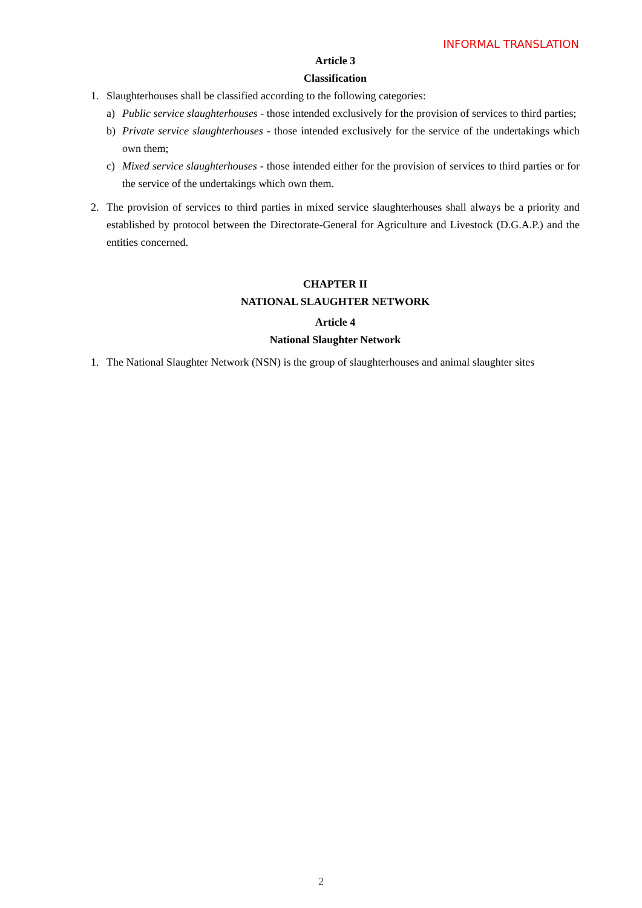INFORMAL TRANSLATION
Article 3
Classification
1. Slaughterhouses shall be classified according to the following categories:
a) Public service slaughterhouses - those intended exclusively for the provision of services to third parties;
b) Private service slaughterhouses - those intended exclusively for the service of the undertakings which own them;
c) Mixed service slaughterhouses - those intended either for the provision of services to third parties or for the service of the undertakings which own them.
2. The provision of services to third parties in mixed service slaughterhouses shall always be a priority and established by protocol between the Directorate-General for Agriculture and Livestock (D.G.A.P.) and the entities concerned.
CHAPTER II
NATIONAL SLAUGHTER NETWORK
Article 4
National Slaughter Network
1. The National Slaughter Network (NSN) is the group of slaughterhouses and animal slaughter sites
2